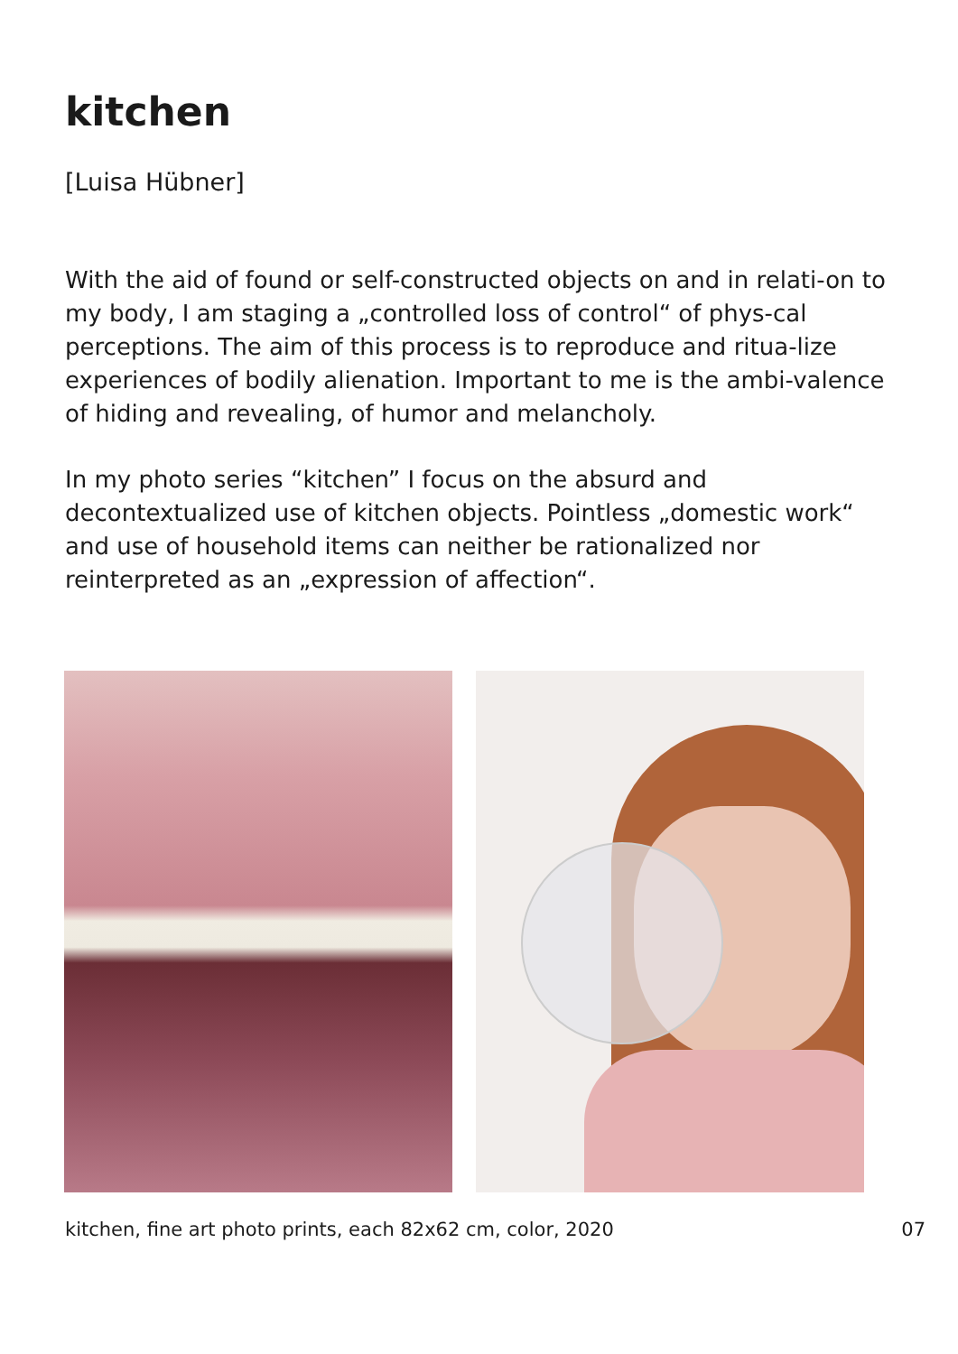kitchen
[Luisa Hübner]
With the aid of found or self-constructed objects on and in relati-on to my body, I am staging a „controlled loss of control“ of phys-cal perceptions. The aim of this process is to reproduce and ritua-lize experiences of bodily alienation. Important to me is the ambi-valence of hiding and revealing, of humor and melancholy.
In my photo series “kitchen” I focus on the absurd and decontextualized use of kitchen objects. Pointless „domestic work“ and use of household items can neither be rationalized nor reinterpreted as an „expression of affection“.
kitchen, fine art photo prints, each 82x62 cm, color, 2020
07